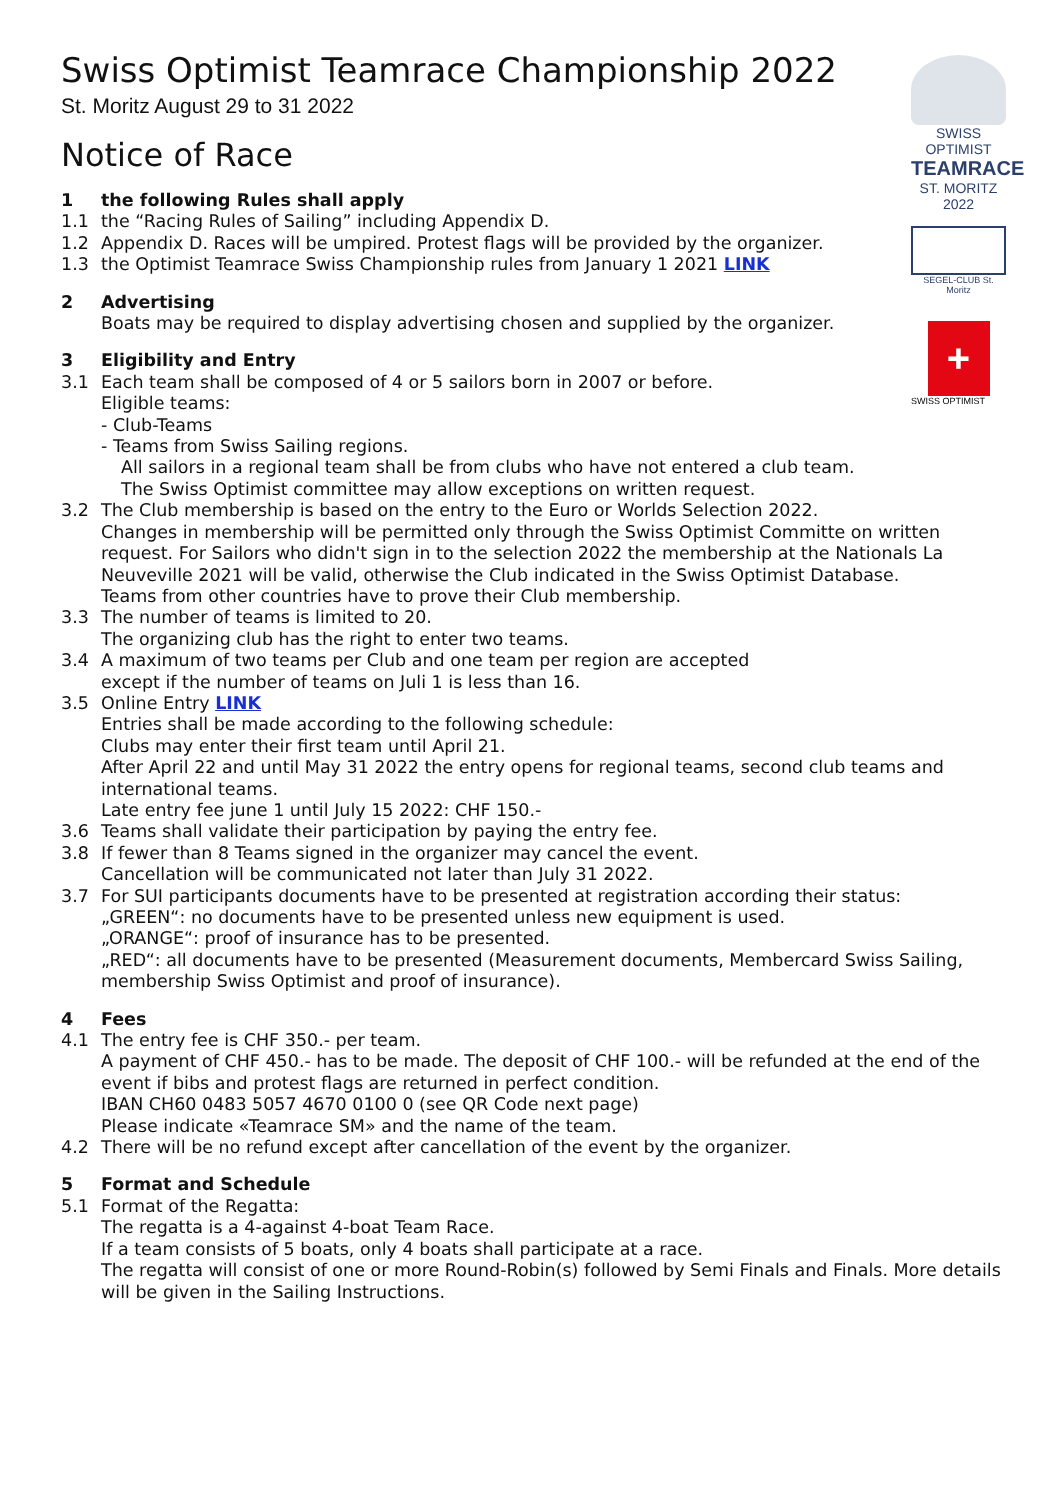SWISS OPTIMIST
TEAMRACE
ST. MORITZ 2022
SEGEL-CLUB St. Moritz
+
SWISS OPTIMIST
Swiss Optimist Teamrace Championship 2022
St. Moritz August 29 to 31 2022
Notice of Race
1 the following Rules shall apply
1.1 the “Racing Rules of Sailing” including Appendix D.
1.2 Appendix D. Races will be umpired. Protest flags will be provided by the organizer.
1.3 the Optimist Teamrace Swiss Championship rules from January 1 2021 LINK
2 Advertising
Boats may be required to display advertising chosen and supplied by the organizer.
3 Eligibility and Entry
3.1 Each team shall be composed of 4 or 5 sailors born in 2007 or before.
Eligible teams:
- Club-Teams
- Teams from Swiss Sailing regions.
All sailors in a regional team shall be from clubs who have not entered a club team.
The Swiss Optimist committee may allow exceptions on written request.
3.2 The Club membership is based on the entry to the Euro or Worlds Selection 2022.
Changes in membership will be permitted only through the Swiss Optimist Committe on written request. For Sailors who didn't sign in to the selection 2022 the membership at the Nationals La Neuveville 2021 will be valid, otherwise the Club indicated in the Swiss Optimist Database.
Teams from other countries have to prove their Club membership.
3.3 The number of teams is limited to 20.
The organizing club has the right to enter two teams.
3.4 A maximum of two teams per Club and one team per region are accepted
except if the number of teams on Juli 1 is less than 16.
3.5 Online Entry LINK
Entries shall be made according to the following schedule:
Clubs may enter their first team until April 21.
After April 22 and until May 31 2022 the entry opens for regional teams, second club teams and international teams.
Late entry fee june 1 until July 15 2022: CHF 150.-
3.6 Teams shall validate their participation by paying the entry fee.
3.8 If fewer than 8 Teams signed in the organizer may cancel the event.
Cancellation will be communicated not later than July 31 2022.
3.7 For SUI participants documents have to be presented at registration according their status:
„GREEN“: no documents have to be presented unless new equipment is used.
„ORANGE“: proof of insurance has to be presented.
„RED“: all documents have to be presented (Measurement documents, Membercard Swiss Sailing, membership Swiss Optimist and proof of insurance).
4 Fees
4.1 The entry fee is CHF 350.- per team.
A payment of CHF 450.- has to be made. The deposit of CHF 100.- will be refunded at the end of the event if bibs and protest flags are returned in perfect condition.
IBAN CH60 0483 5057 4670 0100 0 (see QR Code next page)
Please indicate «Teamrace SM» and the name of the team.
4.2 There will be no refund except after cancellation of the event by the organizer.
5 Format and Schedule
5.1 Format of the Regatta:
The regatta is a 4-against 4-boat Team Race.
If a team consists of 5 boats, only 4 boats shall participate at a race.
The regatta will consist of one or more Round-Robin(s) followed by Semi Finals and Finals. More details will be given in the Sailing Instructions.